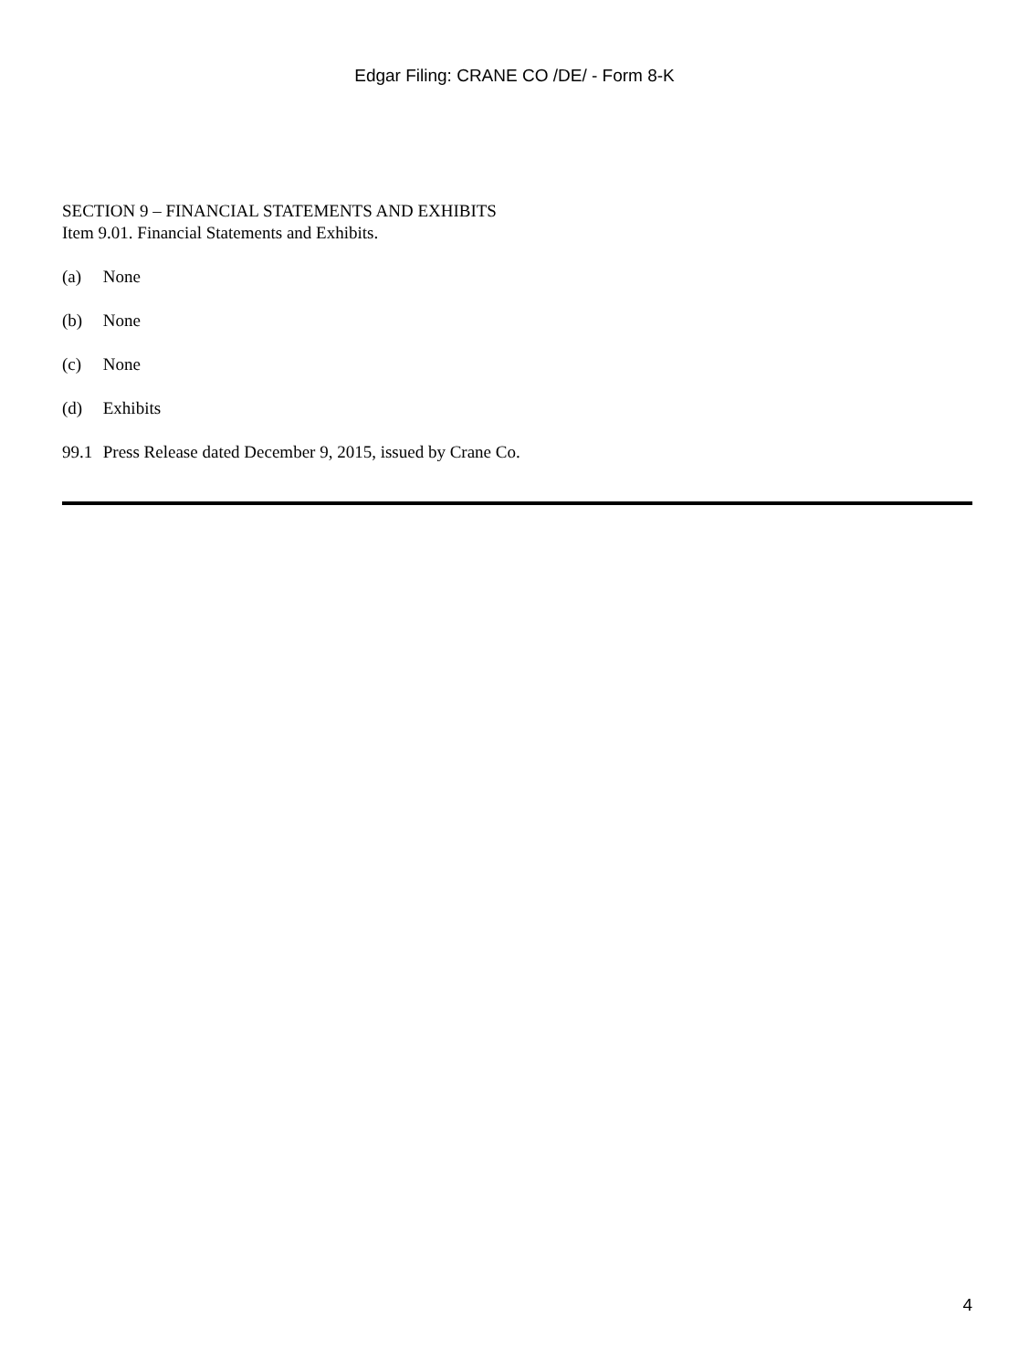Edgar Filing: CRANE CO /DE/ - Form 8-K
SECTION 9 – FINANCIAL STATEMENTS AND EXHIBITS
Item 9.01. Financial Statements and Exhibits.
(a) None
(b) None
(c) None
(d) Exhibits
99.1 Press Release dated December 9, 2015, issued by Crane Co.
4